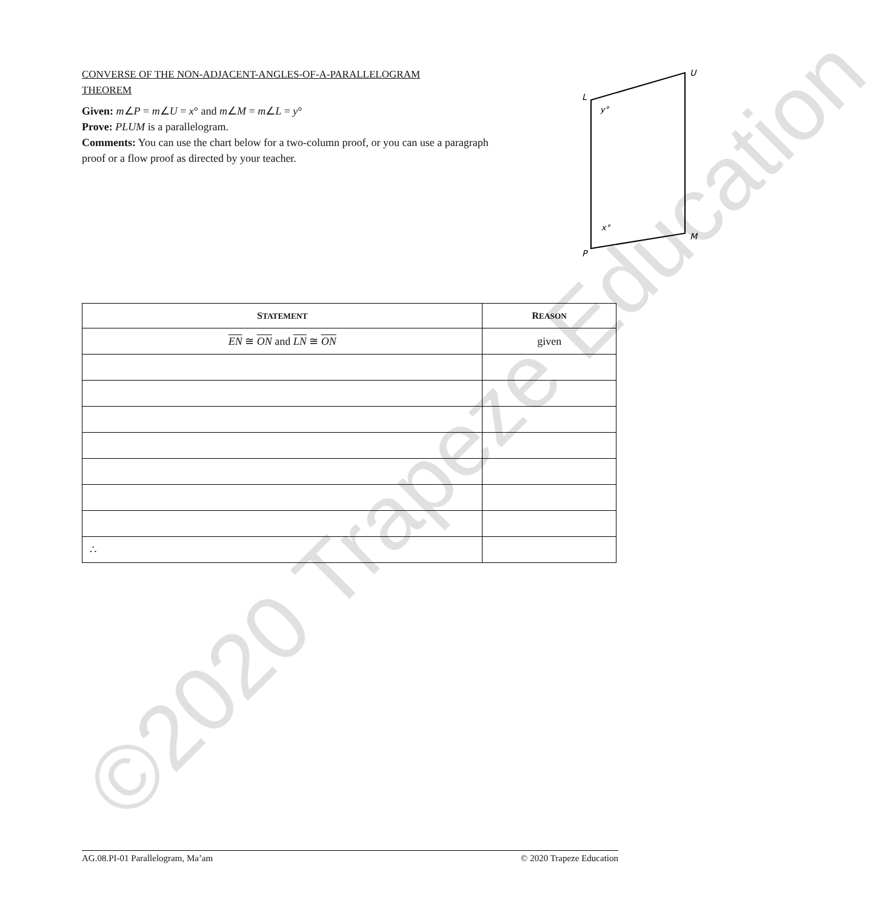CONVERSE OF THE NON-ADJACENT-ANGLES-OF-A-PARALLELOGRAM THEOREM
Given: m∠P = m∠U = x° and m∠M = m∠L = y°
Prove: PLUM is a parallelogram.
Comments: You can use the chart below for a two-column proof, or you can use a paragraph proof or a flow proof as directed by your teacher.
L
U
M
P
y°
x°
| S TATEMENT | R EASON |
| --- | --- |
| EN ≅ ON and LN ≅ ON | given |
| ∴ | |
©2020 Trapeze Education AG.08.PI-01 Parallelogram, Ma’am © 2020 Trapeze Education